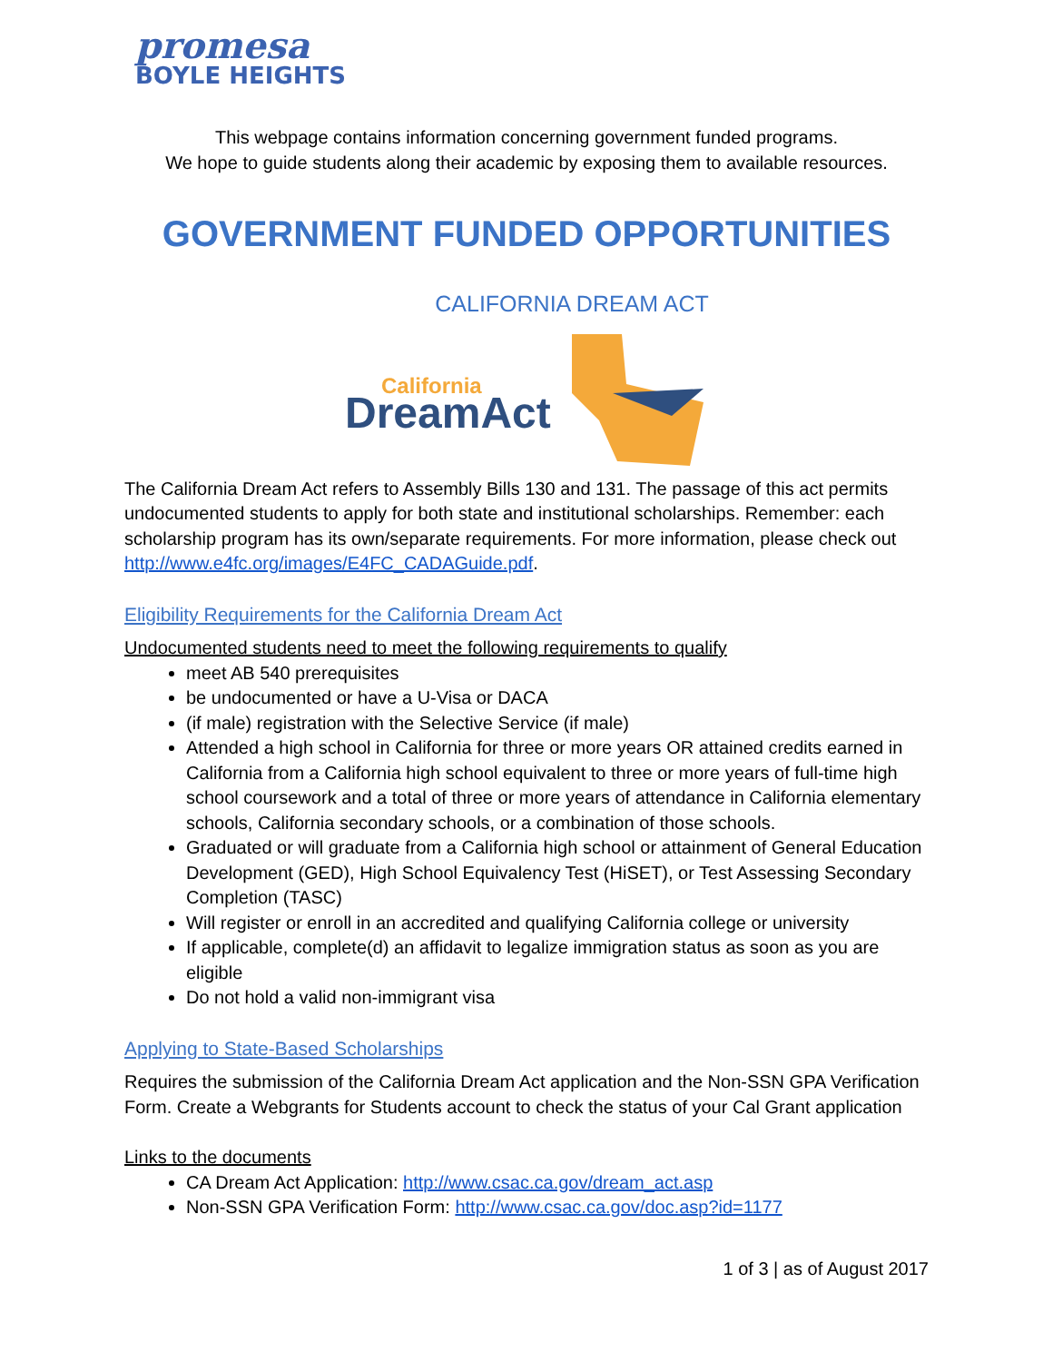promesa
BOYLE HEIGHTS
This webpage contains information concerning government funded programs.
We hope to guide students along their academic by exposing them to available resources.
GOVERNMENT FUNDED OPPORTUNITIES
CALIFORNIA DREAM ACT
California
DreamAct
The California Dream Act refers to Assembly Bills 130 and 131. The passage of this act permits undocumented students to apply for both state and institutional scholarships. Remember: each scholarship program has its own/separate requirements. For more information, please check out http://www.e4fc.org/images/E4FC_CADAGuide.pdf.
Eligibility Requirements for the California Dream Act
Undocumented students need to meet the following requirements to qualify
meet AB 540 prerequisites
be undocumented or have a U-Visa or DACA
(if male) registration with the Selective Service (if male)
Attended a high school in California for three or more years OR attained credits earned in California from a California high school equivalent to three or more years of full-time high school coursework and a total of three or more years of attendance in California elementary schools, California secondary schools, or a combination of those schools.
Graduated or will graduate from a California high school or attainment of General Education Development (GED), High School Equivalency Test (HiSET), or Test Assessing Secondary Completion (TASC)
Will register or enroll in an accredited and qualifying California college or university
If applicable, complete(d) an affidavit to legalize immigration status as soon as you are eligible
Do not hold a valid non-immigrant visa
Applying to State-Based Scholarships
Requires the submission of the California Dream Act application and the Non-SSN GPA Verification Form. Create a Webgrants for Students account to check the status of your Cal Grant application
Links to the documents
CA Dream Act Application: http://www.csac.ca.gov/dream_act.asp
Non-SSN GPA Verification Form: http://www.csac.ca.gov/doc.asp?id=1177
1 of 3 | as of August 2017